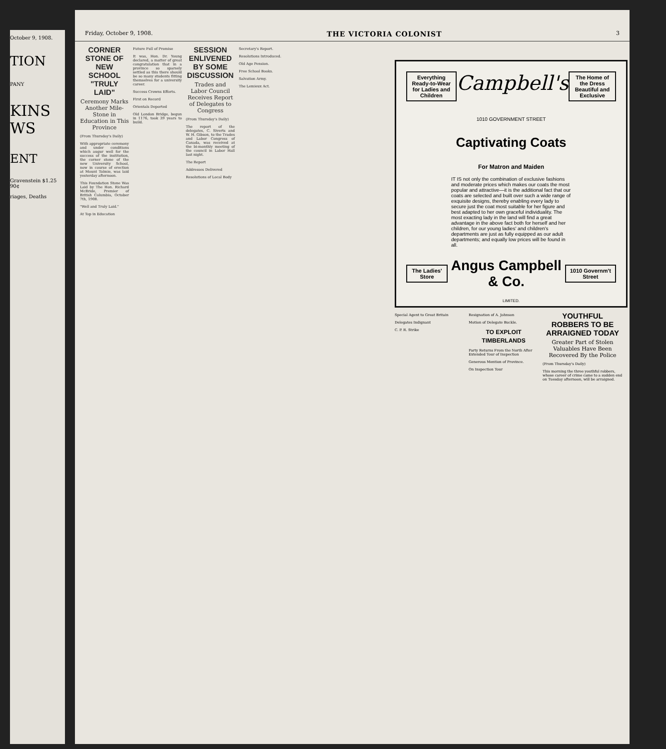October 9, 1908.
TION
PANY
KINS WS
ENT
Gravenstein $1.25 90¢
riages, Deaths
Friday, October 9, 1908. THE VICTORIA COLONIST 3
CORNER STONE OF NEW SCHOOL "TRULY LAID"
Ceremony Marks Another Mile-Stone in Education in This Province
(From Thursday's Daily)
With appropriate ceremony and under conditions which augur well for the success of the institution, the corner stone of the new University School, now in course of erection at Mount Tolmie, was laid yesterday afternoon.
This Foundation Stone Was Laid by The Hon. Richard McBride, Premier of British Columbia, October 7th, 1908.
"Well and Truly Laid."
At Top in Education
Future Full of Promise
It was, Hon. Dr. Young declared, a matter of great congratulation that in a province so sparsely settled as this there should be so many students fitting themselves for a university career.
Success Crowns Efforts.
First on Record
Orientals Deported
Old London Bridge, begun in 1176, took 39 years to build.
SESSION ENLIVENED BY SOME DISCUSSION
Trades and Labor Council Receives Report of Delegates to Congress
(From Thursday's Daily)
The report of the delegates, C. Siverts and W. H. Gibson, to the Trades and Labor Congress of Canada, was received at the bi-monthly meeting of the council in Labor Hall last night.
The Report
Addresses Delivered
Resolutions of Local Body
Secretary's Report.
Resolutions Introduced.
Old Age Pension.
Free School Books.
Salvation Army.
The Lemieux Act.
Everything Ready-to-Wear for Ladies and Children Campbell's The Home of the Dress Beautiful and Exclusive
1010 GOVERNMENT STREET
Captivating Coats
For Matron and Maiden
IT IS not only the combination of exclusive fashions and moderate prices which makes our coats the most popular and attractive—it is the additional fact that our coats are selected and built over such a wide range of exquisite designs, thereby enabling every lady to secure just the coat most suitable for her figure and best adapted to her own graceful individuality. The most exacting lady in the land will find a great advantage in the above fact both for herself and her children, for our young ladies' and children's departments are just as fully equipped as our adult departments; and equally low prices will be found in all.
The Ladies' Store Angus Campbell & Co. 1010 Governm't Street
LIMITED.
Special Agent to Great Britain
Delegates Indignant
C. P. R. Strike
Resignation of A. Johnson
Motion of Delegate Buckle.
TO EXPLOIT TIMBERLANDS
Party Returns From the North After Extended Tour of Inspection
Generous Mention of Province.
On Inspection Tour
YOUTHFUL ROBBERS TO BE ARRAIGNED TODAY
Greater Part of Stolen Valuables Have Been Recovered By the Police
(From Thursday's Daily)
This morning the three youthful robbers, whose career of crime came to a sudden end on Tuesday afternoon, will be arraigned.